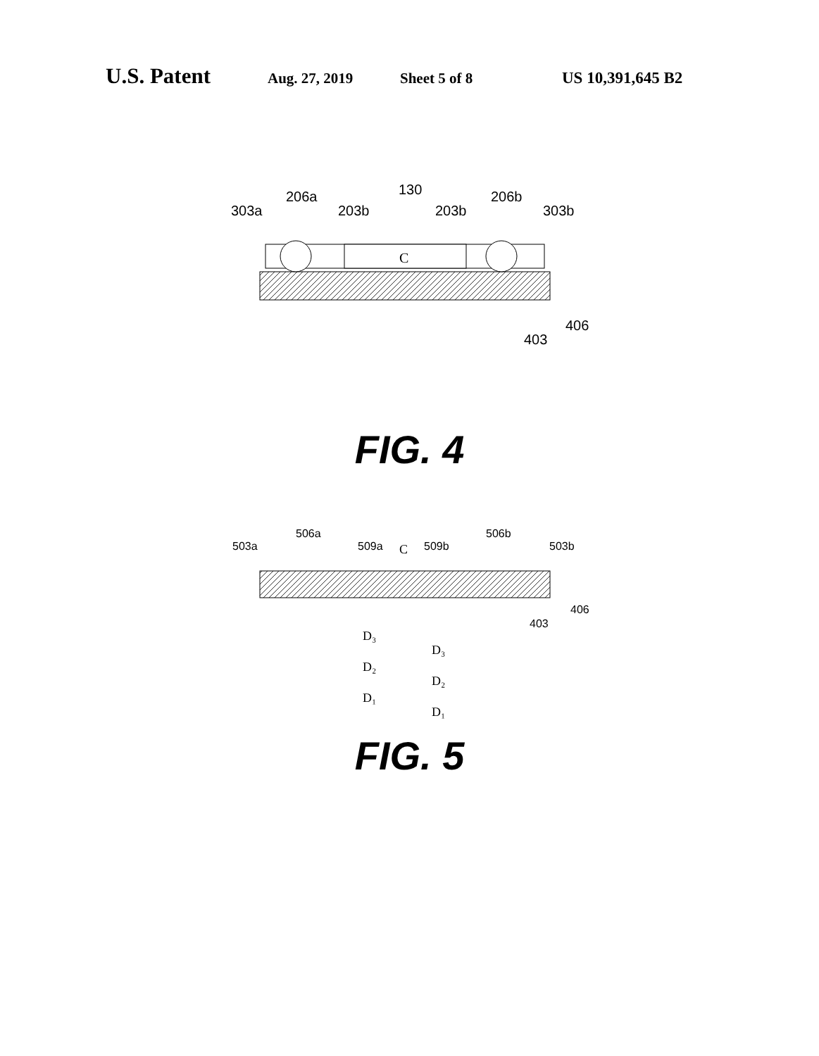U.S. Patent Aug. 27, 2019 Sheet 5 of 8 US 10,391,645 B2
303a
206a
203b
130
203b
206b
303b
406
403
C
FIG. 4
503a
506a
509a
509b
506b
503b
406
403
C
D₃
D₃
D₂
D₂
D₁
D₁
FIG. 5